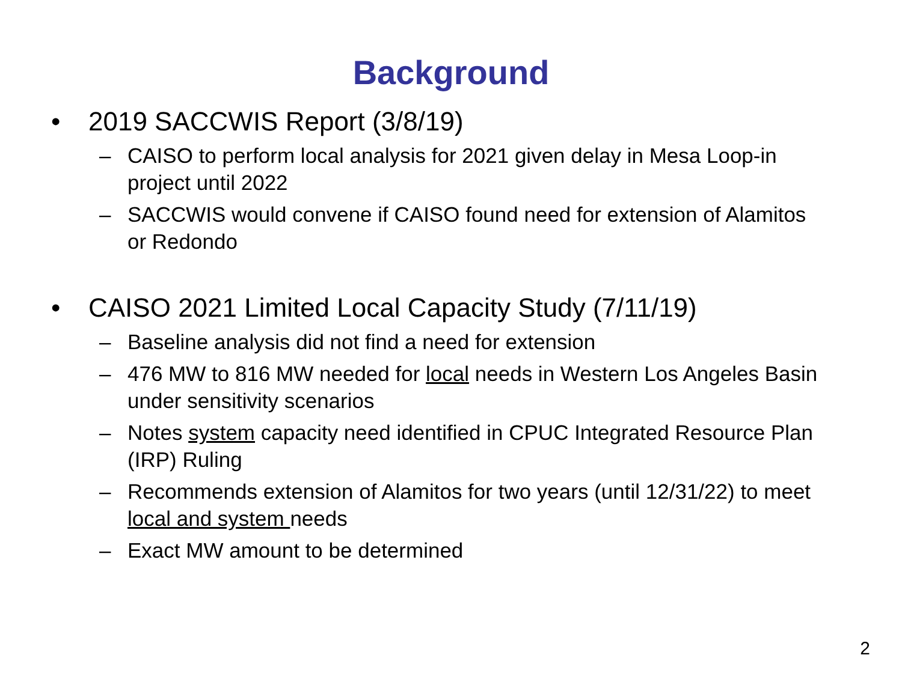Background
• 2019 SACCWIS Report (3/8/19)
– CAISO to perform local analysis for 2021 given delay in Mesa Loop-in project until 2022
– SACCWIS would convene if CAISO found need for extension of Alamitos or Redondo
• CAISO 2021 Limited Local Capacity Study (7/11/19)
– Baseline analysis did not find a need for extension
– 476 MW to 816 MW needed for local needs in Western Los Angeles Basin under sensitivity scenarios
– Notes system capacity need identified in CPUC Integrated Resource Plan (IRP) Ruling
– Recommends extension of Alamitos for two years (until 12/31/22) to meet local and system needs
– Exact MW amount to be determined
2